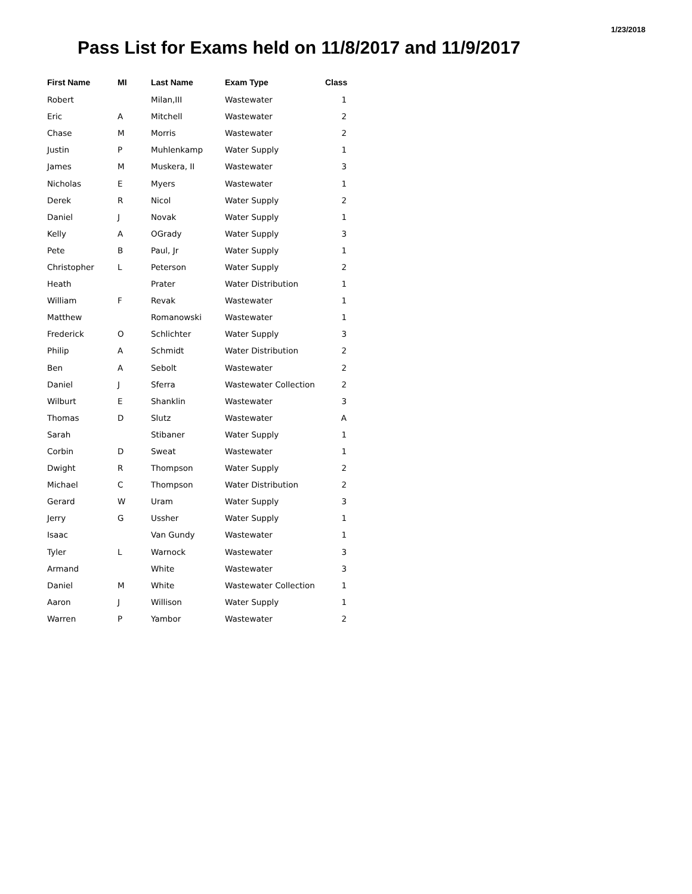1/23/2018
Pass List for Exams held on 11/8/2017 and 11/9/2017
| First Name | MI | Last Name | Exam Type | Class |
| --- | --- | --- | --- | --- |
| Robert | | Milan,III | Wastewater | 1 |
| Eric | A | Mitchell | Wastewater | 2 |
| Chase | M | Morris | Wastewater | 2 |
| Justin | P | Muhlenkamp | Water Supply | 1 |
| James | M | Muskera, II | Wastewater | 3 |
| Nicholas | E | Myers | Wastewater | 1 |
| Derek | R | Nicol | Water Supply | 2 |
| Daniel | J | Novak | Water Supply | 1 |
| Kelly | A | OGrady | Water Supply | 3 |
| Pete | B | Paul, Jr | Water Supply | 1 |
| Christopher | L | Peterson | Water Supply | 2 |
| Heath | | Prater | Water Distribution | 1 |
| William | F | Revak | Wastewater | 1 |
| Matthew | | Romanowski | Wastewater | 1 |
| Frederick | O | Schlichter | Water Supply | 3 |
| Philip | A | Schmidt | Water Distribution | 2 |
| Ben | A | Sebolt | Wastewater | 2 |
| Daniel | J | Sferra | Wastewater Collection | 2 |
| Wilburt | E | Shanklin | Wastewater | 3 |
| Thomas | D | Slutz | Wastewater | A |
| Sarah | | Stibaner | Water Supply | 1 |
| Corbin | D | Sweat | Wastewater | 1 |
| Dwight | R | Thompson | Water Supply | 2 |
| Michael | C | Thompson | Water Distribution | 2 |
| Gerard | W | Uram | Water Supply | 3 |
| Jerry | G | Ussher | Water Supply | 1 |
| Isaac | | Van Gundy | Wastewater | 1 |
| Tyler | L | Warnock | Wastewater | 3 |
| Armand | | White | Wastewater | 3 |
| Daniel | M | White | Wastewater Collection | 1 |
| Aaron | J | Willison | Water Supply | 1 |
| Warren | P | Yambor | Wastewater | 2 |